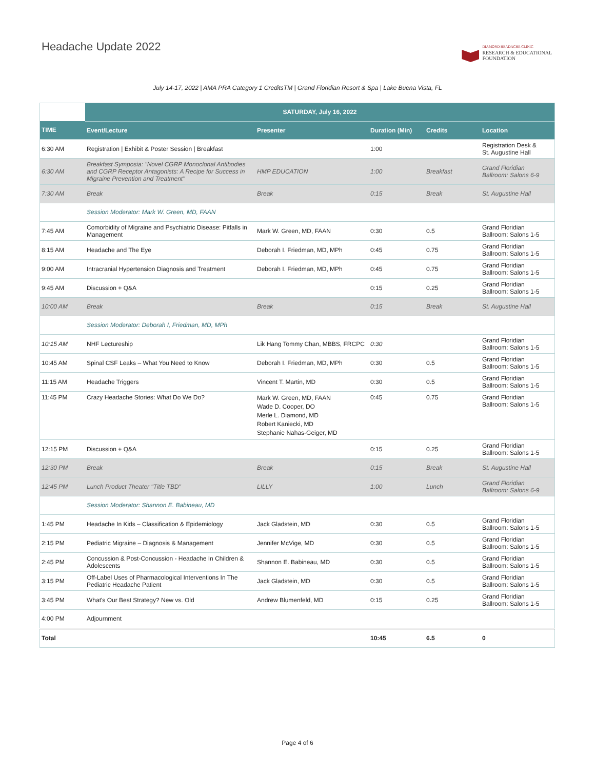Headache Update 2022
DIAMOND HEADACHE CLINIC
RESEARCH & EDUCATIONAL
FOUNDATION
July 14-17, 2022 | AMA PRA Category 1 CreditsTM | Grand Floridian Resort & Spa | Lake Buena Vista, FL
| | SATURDAY, July 16, 2022 | | | | |
| TIME | Event/Lecture | Presenter | Duration (Min) | Credits | Location |
| 6:30 AM | Registration / Exhibit & Poster Session / Breakfast | | 1:00 | | Registration Desk & St. Augustine Hall |
| 6:30 AM | Breakfast Symposia: "Novel CGRP Monoclonal Antibodies and CGRP Receptor Antagonists: A Recipe for Success in Migraine Prevention and Treatment" | HMP EDUCATION | 1:00 | Breakfast | Grand Floridian Ballroom: Salons 6-9 |
| 7:30 AM | Break | Break | 0:15 | Break | St. Augustine Hall |
| | Session Moderator: Mark W. Green, MD, FAAN | | | | |
| 7:45 AM | Comorbidity of Migraine and Psychiatric Disease: Pitfalls in Management | Mark W. Green, MD, FAAN | 0:30 | 0.5 | Grand Floridian Ballroom: Salons 1-5 |
| 8:15 AM | Headache and The Eye | Deborah I. Friedman, MD, MPh | 0:45 | 0.75 | Grand Floridian Ballroom: Salons 1-5 |
| 9:00 AM | Intracranial Hypertension Diagnosis and Treatment | Deborah I. Friedman, MD, MPh | 0:45 | 0.75 | Grand Floridian Ballroom: Salons 1-5 |
| 9:45 AM | Discussion + Q&A | | 0:15 | 0.25 | Grand Floridian Ballroom: Salons 1-5 |
| 10:00 AM | Break | Break | 0:15 | Break | St. Augustine Hall |
| | Session Moderator: Deborah I, Friedman, MD, MPh | | | | |
| 10:15 AM | NHF Lectureship | Lik Hang Tommy Chan, MBBS, FRCPC | 0:30 | | Grand Floridian Ballroom: Salons 1-5 |
| 10:45 AM | Spinal CSF Leaks – What You Need to Know | Deborah I. Friedman, MD, MPh | 0:30 | 0.5 | Grand Floridian Ballroom: Salons 1-5 |
| 11:15 AM | Headache Triggers | Vincent T. Martin, MD | 0:30 | 0.5 | Grand Floridian Ballroom: Salons 1-5 |
| 11:45 PM | Crazy Headache Stories: What Do We Do? | Mark W. Green, MD, FAAN Wade D. Cooper, DO Merle L. Diamond, MD Robert Kaniecki, MD Stephanie Nahas-Geiger, MD | 0:45 | 0.75 | Grand Floridian Ballroom: Salons 1-5 |
| 12:15 PM | Discussion + Q&A | | 0:15 | 0.25 | Grand Floridian Ballroom: Salons 1-5 |
| 12:30 PM | Break | Break | 0:15 | Break | St. Augustine Hall |
| 12:45 PM | Lunch Product Theater "Title TBD" | LILLY | 1:00 | Lunch | Grand Floridian Ballroom: Salons 6-9 |
| | Session Moderator: Shannon E. Babineau, MD | | | | |
| 1:45 PM | Headache In Kids – Classification & Epidemiology | Jack Gladstein, MD | 0:30 | 0.5 | Grand Floridian Ballroom: Salons 1-5 |
| 2:15 PM | Pediatric Migraine – Diagnosis & Management | Jennifer McVige, MD | 0:30 | 0.5 | Grand Floridian Ballroom: Salons 1-5 |
| 2:45 PM | Concussion & Post-Concussion - Headache In Children & Adolescents | Shannon E. Babineau, MD | 0:30 | 0.5 | Grand Floridian Ballroom: Salons 1-5 |
| 3:15 PM | Off-Label Uses of Pharmacological Interventions In The Pediatric Headache Patient | Jack Gladstein, MD | 0:30 | 0.5 | Grand Floridian Ballroom: Salons 1-5 |
| 3:45 PM | What's Our Best Strategy? New vs. Old | Andrew Blumenfeld, MD | 0:15 | 0.25 | Grand Floridian Ballroom: Salons 1-5 |
| 4:00 PM | Adjournment | | | | |
| Total | | | 10:45 | 6.5 | 0 |
Page 4 of 6